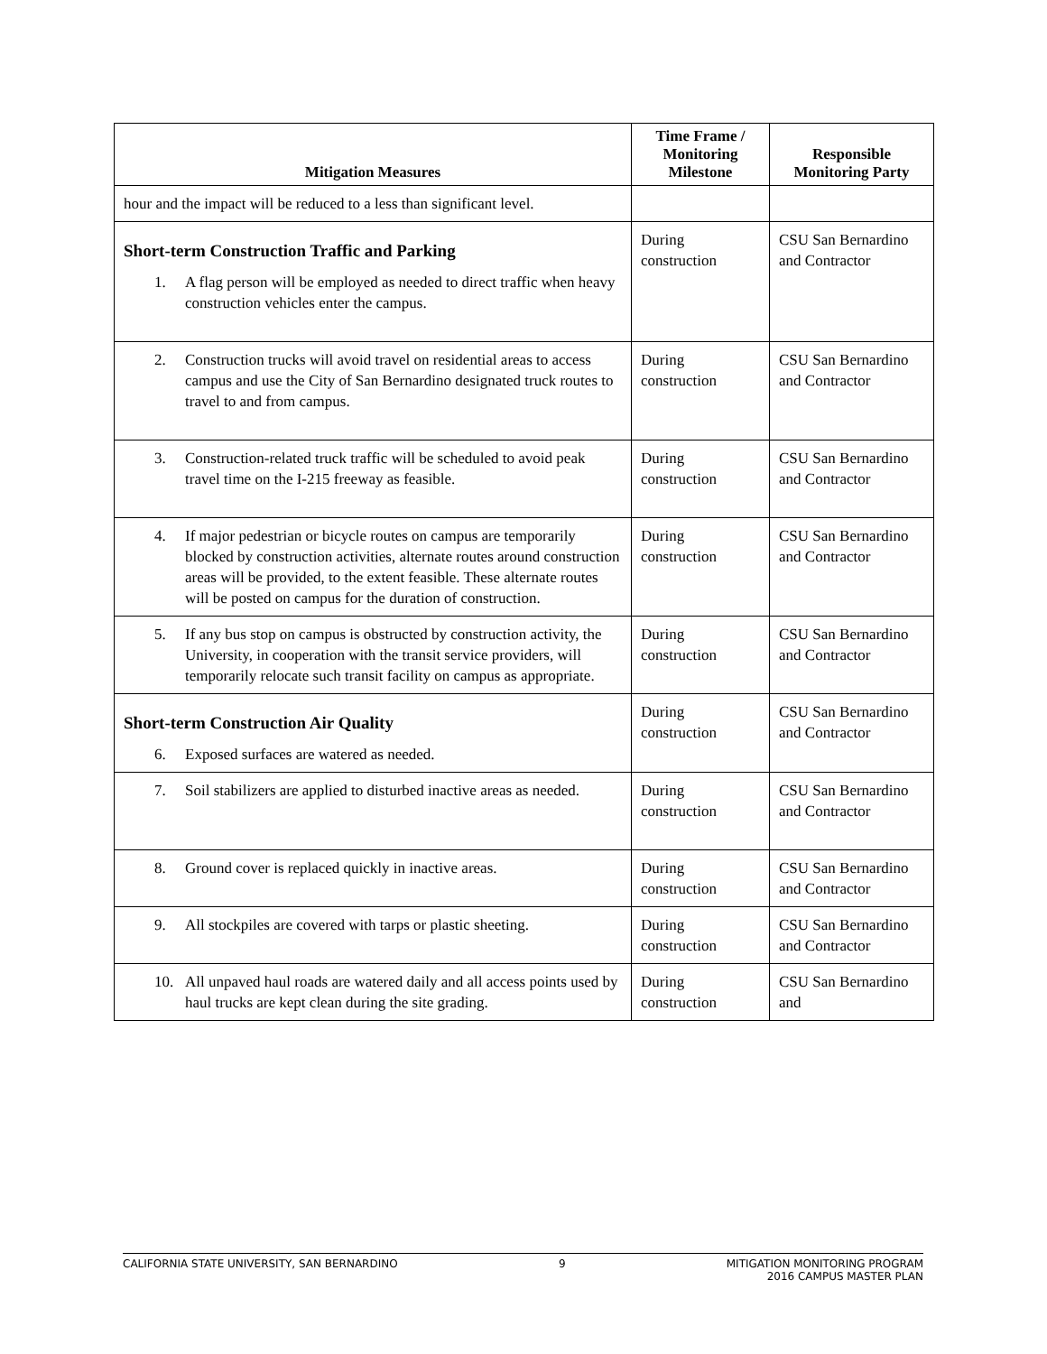| Mitigation Measures | Time Frame / Monitoring Milestone | Responsible Monitoring Party |
| --- | --- | --- |
| hour and the impact will be reduced to a less than significant level. | | |
| Short-term Construction Traffic and Parking 1. A flag person will be employed as needed to direct traffic when heavy construction vehicles enter the campus. | During construction | CSU San Bernardino and Contractor |
| 2. Construction trucks will avoid travel on residential areas to access campus and use the City of San Bernardino designated truck routes to travel to and from campus. | During construction | CSU San Bernardino and Contractor |
| 3. Construction-related truck traffic will be scheduled to avoid peak travel time on the I-215 freeway as feasible. | During construction | CSU San Bernardino and Contractor |
| 4. If major pedestrian or bicycle routes on campus are temporarily blocked by construction activities, alternate routes around construction areas will be provided, to the extent feasible. These alternate routes will be posted on campus for the duration of construction. | During construction | CSU San Bernardino and Contractor |
| 5. If any bus stop on campus is obstructed by construction activity, the University, in cooperation with the transit service providers, will temporarily relocate such transit facility on campus as appropriate. | During construction | CSU San Bernardino and Contractor |
| Short-term Construction Air Quality 6. Exposed surfaces are watered as needed. | During construction | CSU San Bernardino and Contractor |
| 7. Soil stabilizers are applied to disturbed inactive areas as needed. | During construction | CSU San Bernardino and Contractor |
| 8. Ground cover is replaced quickly in inactive areas. | During construction | CSU San Bernardino and Contractor |
| 9. All stockpiles are covered with tarps or plastic sheeting. | During construction | CSU San Bernardino and Contractor |
| 10. All unpaved haul roads are watered daily and all access points used by haul trucks are kept clean during the site grading. | During construction | CSU San Bernardino and |
CALIFORNIA STATE UNIVERSITY, SAN BERNARDINO 9 MITIGATION MONITORING PROGRAM
2016 CAMPUS MASTER PLAN